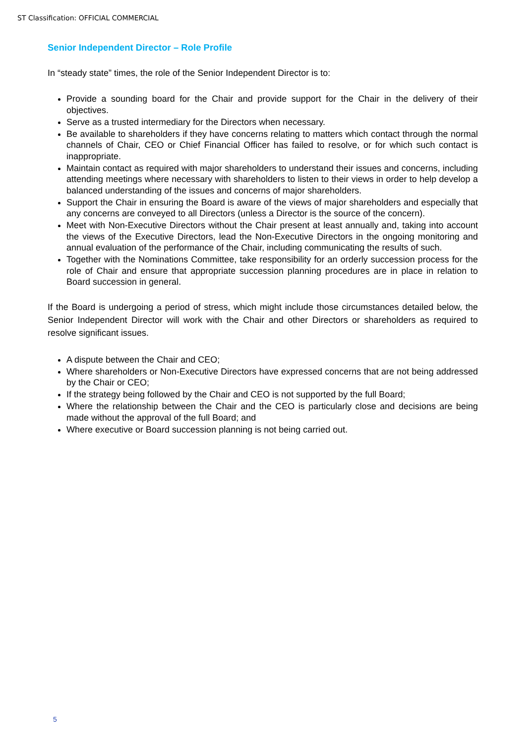ST Classification: OFFICIAL COMMERCIAL
Senior Independent Director – Role Profile
In “steady state” times, the role of the Senior Independent Director is to:
Provide a sounding board for the Chair and provide support for the Chair in the delivery of their objectives.
Serve as a trusted intermediary for the Directors when necessary.
Be available to shareholders if they have concerns relating to matters which contact through the normal channels of Chair, CEO or Chief Financial Officer has failed to resolve, or for which such contact is inappropriate.
Maintain contact as required with major shareholders to understand their issues and concerns, including attending meetings where necessary with shareholders to listen to their views in order to help develop a balanced understanding of the issues and concerns of major shareholders.
Support the Chair in ensuring the Board is aware of the views of major shareholders and especially that any concerns are conveyed to all Directors (unless a Director is the source of the concern).
Meet with Non-Executive Directors without the Chair present at least annually and, taking into account the views of the Executive Directors, lead the Non-Executive Directors in the ongoing monitoring and annual evaluation of the performance of the Chair, including communicating the results of such.
Together with the Nominations Committee, take responsibility for an orderly succession process for the role of Chair and ensure that appropriate succession planning procedures are in place in relation to Board succession in general.
If the Board is undergoing a period of stress, which might include those circumstances detailed below, the Senior Independent Director will work with the Chair and other Directors or shareholders as required to resolve significant issues.
A dispute between the Chair and CEO;
Where shareholders or Non-Executive Directors have expressed concerns that are not being addressed by the Chair or CEO;
If the strategy being followed by the Chair and CEO is not supported by the full Board;
Where the relationship between the Chair and the CEO is particularly close and decisions are being made without the approval of the full Board; and
Where executive or Board succession planning is not being carried out.
5